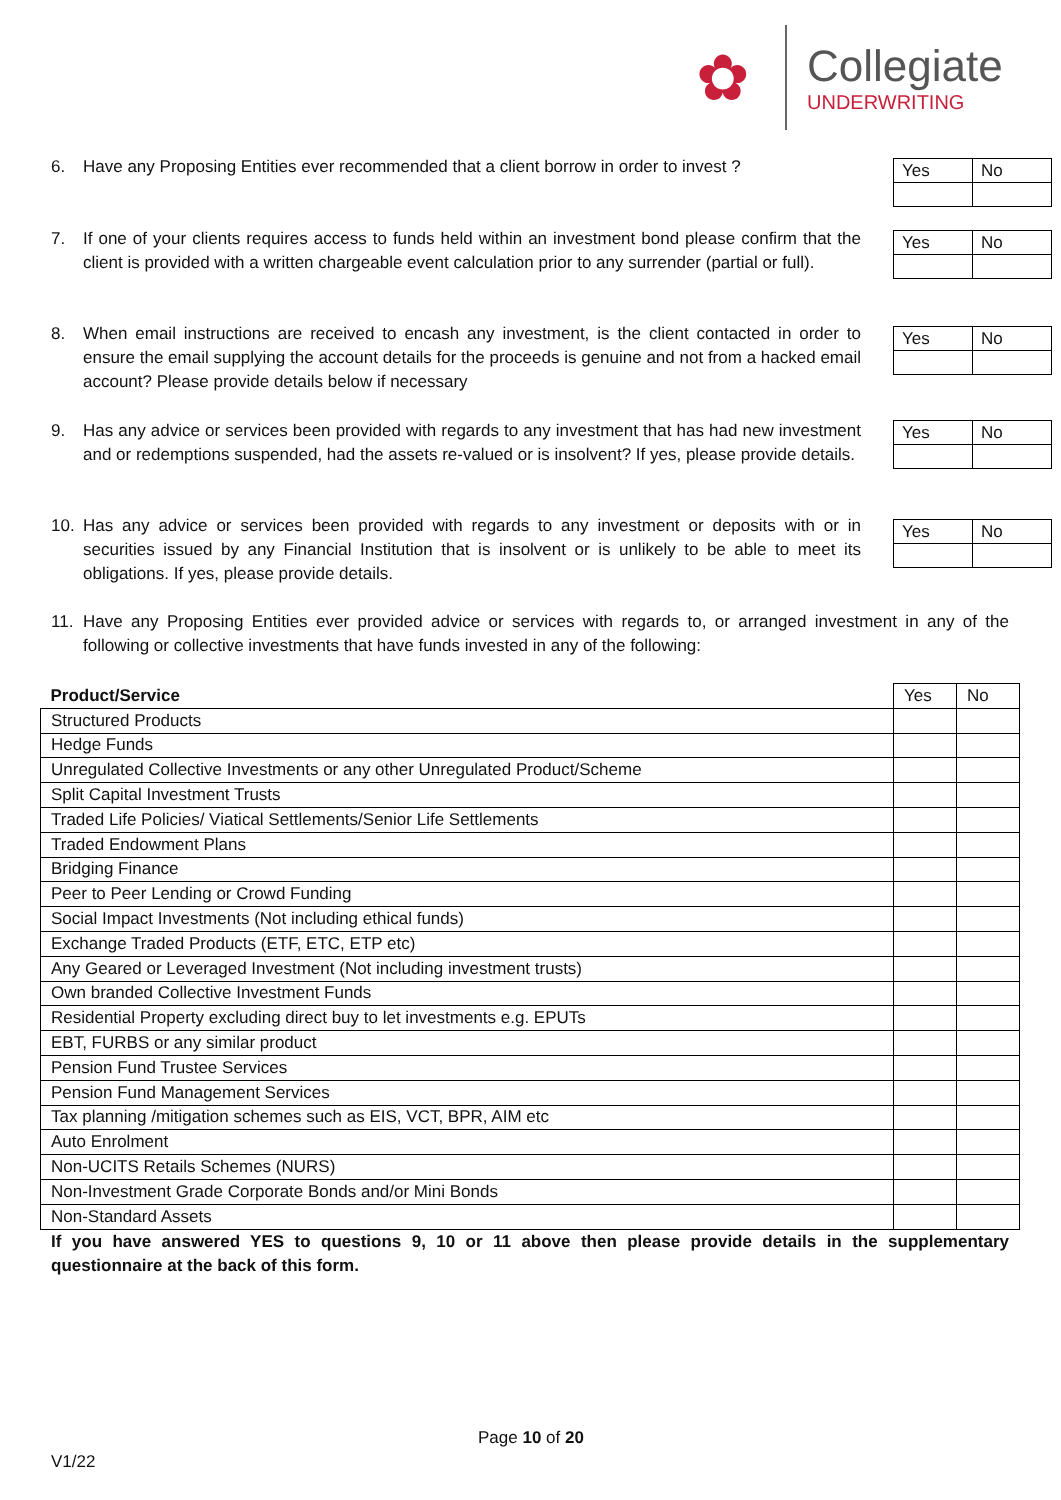✿
Collegiate
UNDERWRITING
6. Have any Proposing Entities ever recommended that a client borrow in order to invest ?
| Yes | No |
7. If one of your clients requires access to funds held within an investment bond please confirm that the client is provided with a written chargeable event calculation prior to any surrender (partial or full).
| Yes | No |
8. When email instructions are received to encash any investment, is the client contacted in order to ensure the email supplying the account details for the proceeds is genuine and not from a hacked email account? Please provide details below if necessary
| Yes | No |
9. Has any advice or services been provided with regards to any investment that has had new investment and or redemptions suspended, had the assets re-valued or is insolvent? If yes, please provide details.
| Yes | No |
10. Has any advice or services been provided with regards to any investment or deposits with or in securities issued by any Financial Institution that is insolvent or is unlikely to be able to meet its obligations. If yes, please provide details.
| Yes | No |
11. Have any Proposing Entities ever provided advice or services with regards to, or arranged investment in any of the following or collective investments that have funds invested in any of the following:
| Product/Service | Yes | No |
| --- | --- | --- |
| Structured Products | | |
| Hedge Funds | | |
| Unregulated Collective Investments or any other Unregulated Product/Scheme | | |
| Split Capital Investment Trusts | | |
| Traded Life Policies/ Viatical Settlements/Senior Life Settlements | | |
| Traded Endowment Plans | | |
| Bridging Finance | | |
| Peer to Peer Lending or Crowd Funding | | |
| Social Impact Investments (Not including ethical funds) | | |
| Exchange Traded Products (ETF, ETC, ETP etc) | | |
| Any Geared or Leveraged Investment (Not including investment trusts) | | |
| Own branded Collective Investment Funds | | |
| Residential Property excluding direct buy to let investments e.g. EPUTs | | |
| EBT, FURBS or any similar product | | |
| Pension Fund Trustee Services | | |
| Pension Fund Management Services | | |
| Tax planning /mitigation schemes such as EIS, VCT, BPR, AIM etc | | |
| Auto Enrolment | | |
| Non-UCITS Retails Schemes (NURS) | | |
| Non-Investment Grade Corporate Bonds and/or Mini Bonds | | |
| Non-Standard Assets | | |
If you have answered YES to questions 9, 10 or 11 above then please provide details in the supplementary questionnaire at the back of this form.
Page 10 of 20
V1/22